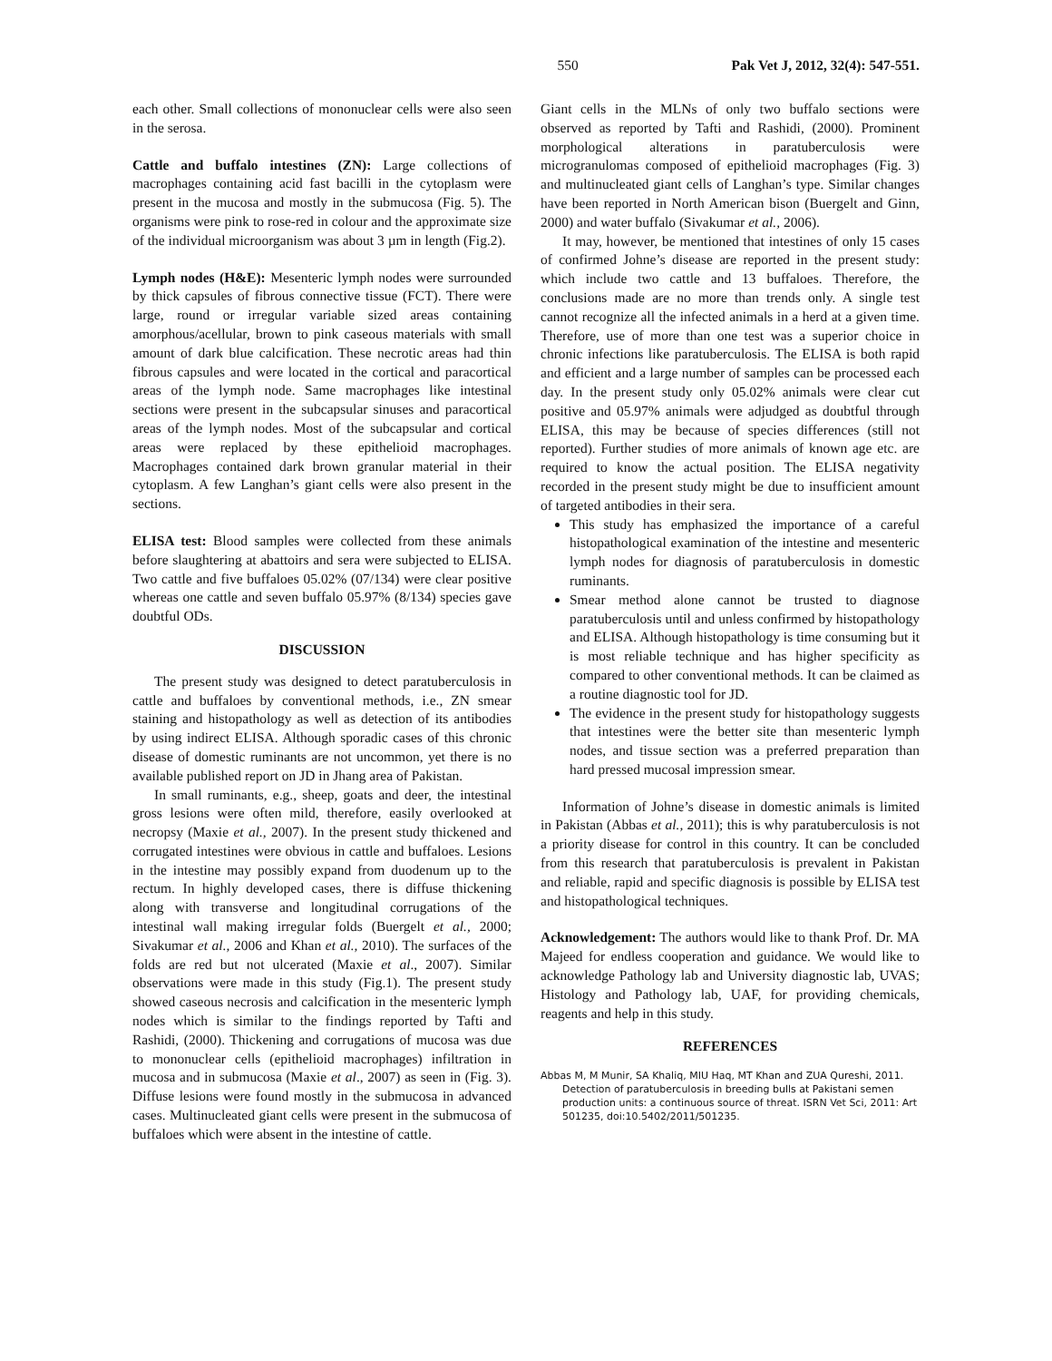550 Pak Vet J, 2012, 32(4): 547-551.
each other. Small collections of mononuclear cells were also seen in the serosa.
Cattle and buffalo intestines (ZN): Large collections of macrophages containing acid fast bacilli in the cytoplasm were present in the mucosa and mostly in the submucosa (Fig. 5). The organisms were pink to rose-red in colour and the approximate size of the individual microorganism was about 3 µm in length (Fig.2).
Lymph nodes (H&E): Mesenteric lymph nodes were surrounded by thick capsules of fibrous connective tissue (FCT). There were large, round or irregular variable sized areas containing amorphous/acellular, brown to pink caseous materials with small amount of dark blue calcification. These necrotic areas had thin fibrous capsules and were located in the cortical and paracortical areas of the lymph node. Same macrophages like intestinal sections were present in the subcapsular sinuses and paracortical areas of the lymph nodes. Most of the subcapsular and cortical areas were replaced by these epithelioid macrophages. Macrophages contained dark brown granular material in their cytoplasm. A few Langhan’s giant cells were also present in the sections.
ELISA test: Blood samples were collected from these animals before slaughtering at abattoirs and sera were subjected to ELISA. Two cattle and five buffaloes 05.02% (07/134) were clear positive whereas one cattle and seven buffalo 05.97% (8/134) species gave doubtful ODs.
DISCUSSION
The present study was designed to detect paratuberculosis in cattle and buffaloes by conventional methods, i.e., ZN smear staining and histopathology as well as detection of its antibodies by using indirect ELISA. Although sporadic cases of this chronic disease of domestic ruminants are not uncommon, yet there is no available published report on JD in Jhang area of Pakistan.
In small ruminants, e.g., sheep, goats and deer, the intestinal gross lesions were often mild, therefore, easily overlooked at necropsy (Maxie et al., 2007). In the present study thickened and corrugated intestines were obvious in cattle and buffaloes. Lesions in the intestine may possibly expand from duodenum up to the rectum. In highly developed cases, there is diffuse thickening along with transverse and longitudinal corrugations of the intestinal wall making irregular folds (Buergelt et al., 2000; Sivakumar et al., 2006 and Khan et al., 2010). The surfaces of the folds are red but not ulcerated (Maxie et al., 2007). Similar observations were made in this study (Fig.1). The present study showed caseous necrosis and calcification in the mesenteric lymph nodes which is similar to the findings reported by Tafti and Rashidi, (2000). Thickening and corrugations of mucosa was due to mononuclear cells (epithelioid macrophages) infiltration in mucosa and in submucosa (Maxie et al., 2007) as seen in (Fig. 3). Diffuse lesions were found mostly in the submucosa in advanced cases. Multinucleated giant cells were present in the submucosa of buffaloes which were absent in the intestine of cattle.
Giant cells in the MLNs of only two buffalo sections were observed as reported by Tafti and Rashidi, (2000). Prominent morphological alterations in paratuberculosis were microgranulomas composed of epithelioid macrophages (Fig. 3) and multinucleated giant cells of Langhan’s type. Similar changes have been reported in North American bison (Buergelt and Ginn, 2000) and water buffalo (Sivakumar et al., 2006).
It may, however, be mentioned that intestines of only 15 cases of confirmed Johne’s disease are reported in the present study: which include two cattle and 13 buffaloes. Therefore, the conclusions made are no more than trends only. A single test cannot recognize all the infected animals in a herd at a given time. Therefore, use of more than one test was a superior choice in chronic infections like paratuberculosis. The ELISA is both rapid and efficient and a large number of samples can be processed each day. In the present study only 05.02% animals were clear cut positive and 05.97% animals were adjudged as doubtful through ELISA, this may be because of species differences (still not reported). Further studies of more animals of known age etc. are required to know the actual position. The ELISA negativity recorded in the present study might be due to insufficient amount of targeted antibodies in their sera.
This study has emphasized the importance of a careful histopathological examination of the intestine and mesenteric lymph nodes for diagnosis of paratuberculosis in domestic ruminants.
Smear method alone cannot be trusted to diagnose paratuberculosis until and unless confirmed by histopathology and ELISA. Although histopathology is time consuming but it is most reliable technique and has higher specificity as compared to other conventional methods. It can be claimed as a routine diagnostic tool for JD.
The evidence in the present study for histopathology suggests that intestines were the better site than mesenteric lymph nodes, and tissue section was a preferred preparation than hard pressed mucosal impression smear.
Information of Johne’s disease in domestic animals is limited in Pakistan (Abbas et al., 2011); this is why paratuberculosis is not a priority disease for control in this country. It can be concluded from this research that paratuberculosis is prevalent in Pakistan and reliable, rapid and specific diagnosis is possible by ELISA test and histopathological techniques.
Acknowledgement: The authors would like to thank Prof. Dr. MA Majeed for endless cooperation and guidance. We would like to acknowledge Pathology lab and University diagnostic lab, UVAS; Histology and Pathology lab, UAF, for providing chemicals, reagents and help in this study.
REFERENCES
Abbas M, M Munir, SA Khaliq, MIU Haq, MT Khan and ZUA Qureshi, 2011. Detection of paratuberculosis in breeding bulls at Pakistani semen production units: a continuous source of threat. ISRN Vet Sci, 2011: Art 501235, doi:10.5402/2011/501235.